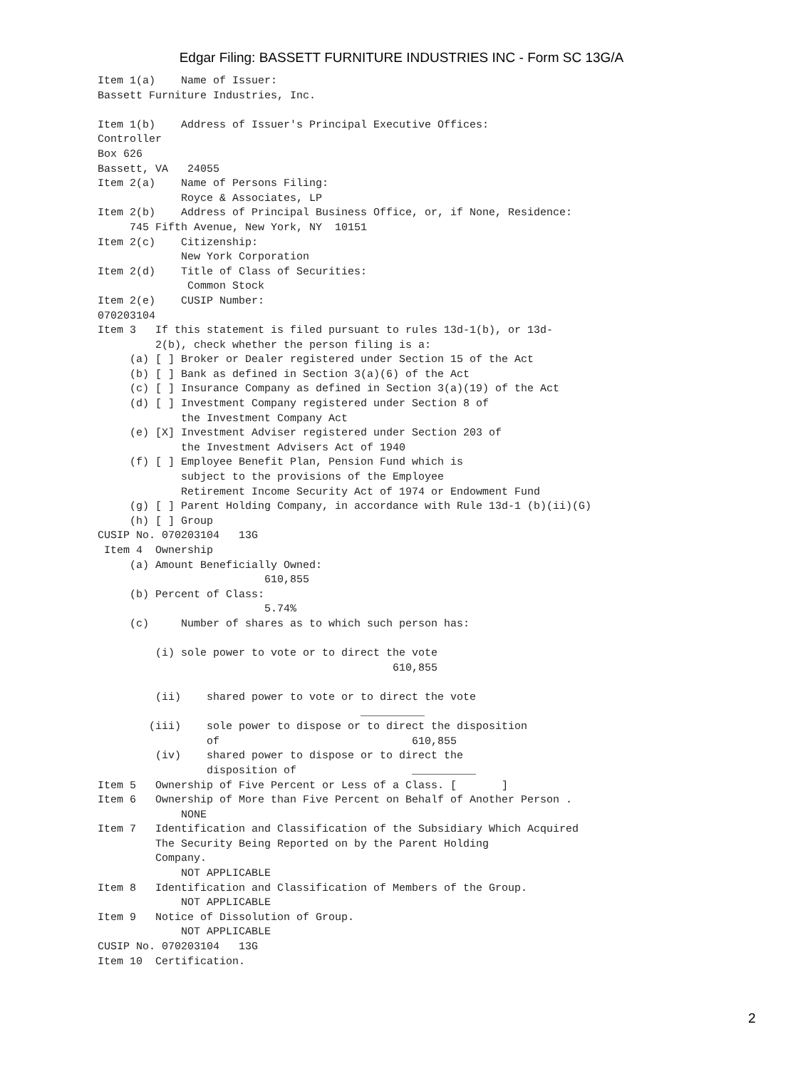Edgar Filing: BASSETT FURNITURE INDUSTRIES INC - Form SC 13G/A
Item 1(a)    Name of Issuer:
Bassett Furniture Industries, Inc.

Item 1(b)    Address of Issuer's Principal Executive Offices:
Controller
Box 626
Bassett, VA   24055
Item 2(a)    Name of Persons Filing:
             Royce & Associates, LP
Item 2(b)    Address of Principal Business Office, or, if None, Residence:
     745 Fifth Avenue, New York, NY  10151
Item 2(c)    Citizenship:
             New York Corporation
Item 2(d)    Title of Class of Securities:
              Common Stock
Item 2(e)    CUSIP Number:
070203104
Item 3   If this statement is filed pursuant to rules 13d-1(b), or 13d-
         2(b), check whether the person filing is a:
     (a) [ ] Broker or Dealer registered under Section 15 of the Act
     (b) [ ] Bank as defined in Section 3(a)(6) of the Act
     (c) [ ] Insurance Company as defined in Section 3(a)(19) of the Act
     (d) [ ] Investment Company registered under Section 8 of
             the Investment Company Act
     (e) [X] Investment Adviser registered under Section 203 of
             the Investment Advisers Act of 1940
     (f) [ ] Employee Benefit Plan, Pension Fund which is
             subject to the provisions of the Employee
             Retirement Income Security Act of 1974 or Endowment Fund
     (g) [ ] Parent Holding Company, in accordance with Rule 13d-1 (b)(ii)(G)
     (h) [ ] Group
CUSIP No. 070203104   13G
 Item 4  Ownership
     (a) Amount Beneficially Owned:
                          610,855
     (b) Percent of Class:
                          5.74%
     (c)     Number of shares as to which such person has:

         (i) sole power to vote or to direct the vote
                                              610,855

         (ii)    shared power to vote or to direct the vote
                                         __________
        (iii)    sole power to dispose or to direct the disposition
                 of                              610,855
         (iv)    shared power to dispose or to direct the
                 disposition of                  __________
Item 5   Ownership of Five Percent or Less of a Class. [       ]
Item 6   Ownership of More than Five Percent on Behalf of Another Person .
             NONE
Item 7   Identification and Classification of the Subsidiary Which Acquired
         The Security Being Reported on by the Parent Holding
         Company.
             NOT APPLICABLE
Item 8   Identification and Classification of Members of the Group.
             NOT APPLICABLE
Item 9   Notice of Dissolution of Group.
             NOT APPLICABLE
CUSIP No. 070203104   13G
Item 10  Certification.
2